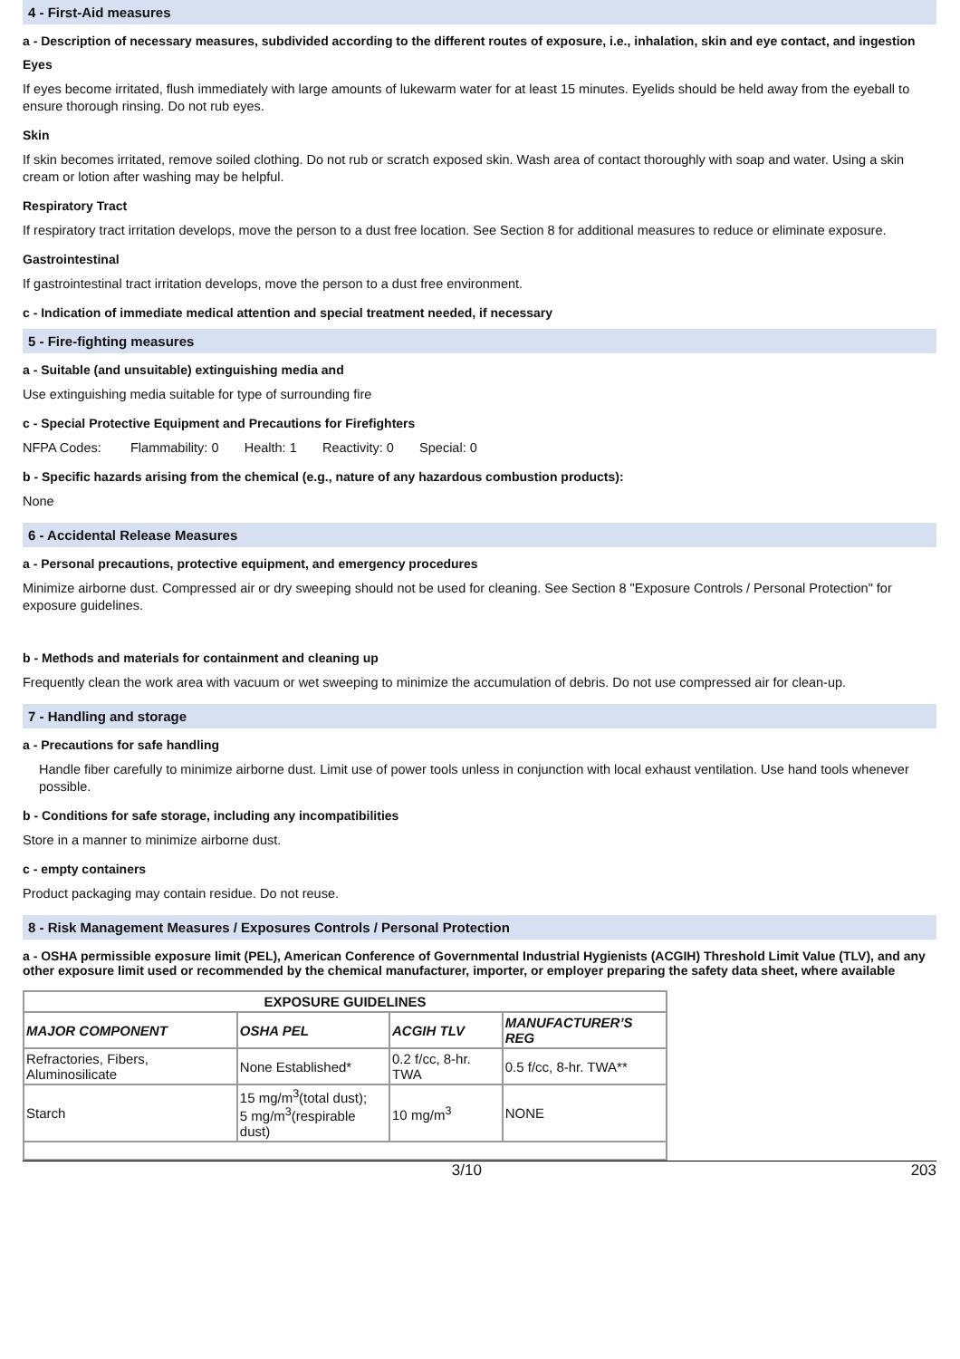4 - First-Aid measures
a - Description of necessary measures, subdivided according to the different routes of exposure, i.e., inhalation, skin and eye contact, and ingestion
Eyes
If eyes become irritated, flush immediately with large amounts of lukewarm water for at least 15 minutes. Eyelids should be held away from the eyeball to ensure thorough rinsing. Do not rub eyes.
Skin
If skin becomes irritated, remove soiled clothing. Do not rub or scratch exposed skin. Wash area of contact thoroughly with soap and water. Using a skin cream or lotion after washing may be helpful.
Respiratory Tract
If respiratory tract irritation develops, move the person to a dust free location. See Section 8 for additional measures to reduce or eliminate exposure.
Gastrointestinal
If gastrointestinal tract irritation develops, move the person to a dust free environment.
c - Indication of immediate medical attention and special treatment needed, if necessary
5 - Fire-fighting measures
a - Suitable (and unsuitable) extinguishing media and
Use extinguishing media suitable for type of surrounding fire
c - Special Protective Equipment and Precautions for Firefighters
NFPA Codes: Flammability: 0 Health: 1 Reactivity: 0 Special: 0
b - Specific hazards arising from the chemical (e.g., nature of any hazardous combustion products):
None
6 - Accidental Release Measures
a - Personal precautions, protective equipment, and emergency procedures
Minimize airborne dust. Compressed air or dry sweeping should not be used for cleaning. See Section 8 "Exposure Controls / Personal Protection" for exposure guidelines.
b - Methods and materials for containment and cleaning up
Frequently clean the work area with vacuum or wet sweeping to minimize the accumulation of debris. Do not use compressed air for clean-up.
7 - Handling and storage
a - Precautions for safe handling
Handle fiber carefully to minimize airborne dust. Limit use of power tools unless in conjunction with local exhaust ventilation. Use hand tools whenever possible.
b - Conditions for safe storage, including any incompatibilities
Store in a manner to minimize airborne dust.
c - empty containers
Product packaging may contain residue. Do not reuse.
8 - Risk Management Measures / Exposures Controls / Personal Protection
a - OSHA permissible exposure limit (PEL), American Conference of Governmental Industrial Hygienists (ACGIH) Threshold Limit Value (TLV), and any other exposure limit used or recommended by the chemical manufacturer, importer, or employer preparing the safety data sheet, where available
| EXPOSURE GUIDELINES | | | |
| --- | --- | --- | --- |
| MAJOR COMPONENT | OSHA PEL | ACGIH TLV | MANUFACTURER’S REG |
| Refractories, Fibers, Aluminosilicate | None Established* | 0.2 f/cc, 8-hr. TWA | 0.5 f/cc, 8-hr. TWA** |
| Starch | 15 mg/m<sup>3</sup>(total dust); 5 mg/m<sup>3</sup>(respirable dust) | 10 mg/m<sup>3</sup> | NONE |
3/10 203